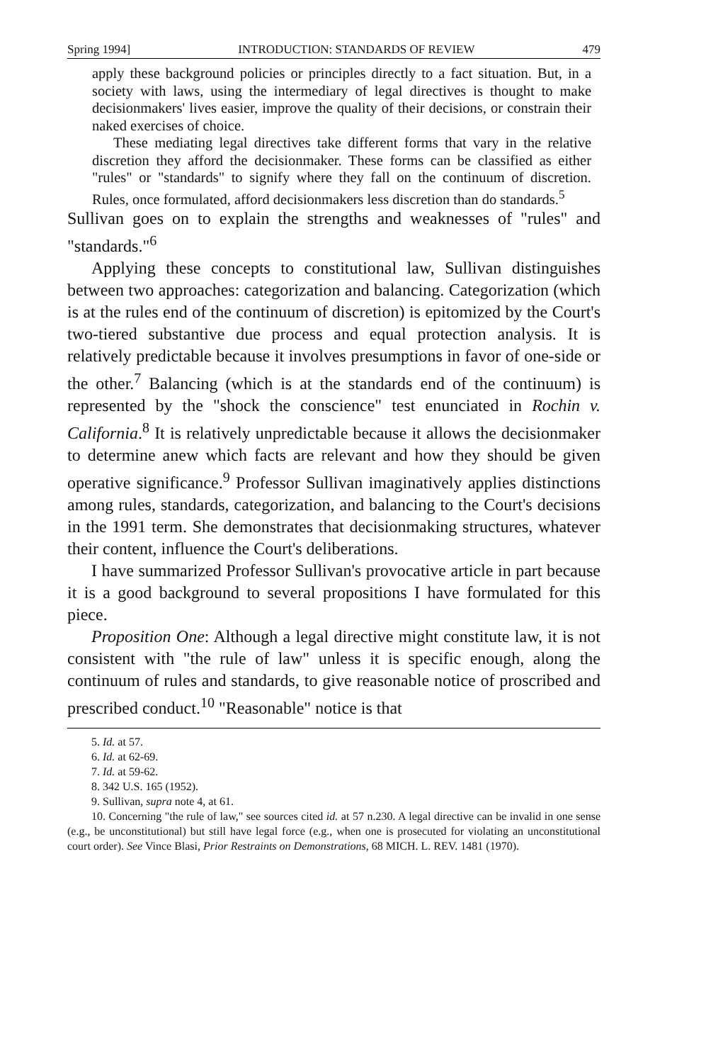Spring 1994] INTRODUCTION: STANDARDS OF REVIEW 479
apply these background policies or principles directly to a fact situation. But, in a society with laws, using the intermediary of legal directives is thought to make decisionmakers' lives easier, improve the quality of their decisions, or constrain their naked exercises of choice.
These mediating legal directives take different forms that vary in the relative discretion they afford the decisionmaker. These forms can be classified as either "rules" or "standards" to signify where they fall on the continuum of discretion. Rules, once formulated, afford decisionmakers less discretion than do standards.<sup>5</sup>
Sullivan goes on to explain the strengths and weaknesses of "rules" and "standards."<sup>6</sup>
Applying these concepts to constitutional law, Sullivan distinguishes between two approaches: categorization and balancing. Categorization (which is at the rules end of the continuum of discretion) is epitomized by the Court's two-tiered substantive due process and equal protection analysis. It is relatively predictable because it involves presumptions in favor of one-side or the other.<sup>7</sup> Balancing (which is at the standards end of the continuum) is represented by the "shock the conscience" test enunciated in Rochin v. California.<sup>8</sup> It is relatively unpredictable because it allows the decisionmaker to determine anew which facts are relevant and how they should be given operative significance.<sup>9</sup> Professor Sullivan imaginatively applies distinctions among rules, standards, categorization, and balancing to the Court's decisions in the 1991 term. She demonstrates that decisionmaking structures, whatever their content, influence the Court's deliberations.
I have summarized Professor Sullivan's provocative article in part because it is a good background to several propositions I have formulated for this piece.
Proposition One: Although a legal directive might constitute law, it is not consistent with "the rule of law" unless it is specific enough, along the continuum of rules and standards, to give reasonable notice of proscribed and prescribed conduct.<sup>10</sup> "Reasonable" notice is that
5. Id. at 57.
6. Id. at 62-69.
7. Id. at 59-62.
8. 342 U.S. 165 (1952).
9. Sullivan, supra note 4, at 61.
10. Concerning "the rule of law," see sources cited id. at 57 n.230. A legal directive can be invalid in one sense (e.g., be unconstitutional) but still have legal force (e.g., when one is prosecuted for violating an unconstitutional court order). See Vince Blasi, Prior Restraints on Demonstrations, 68 MICH. L. REV. 1481 (1970).